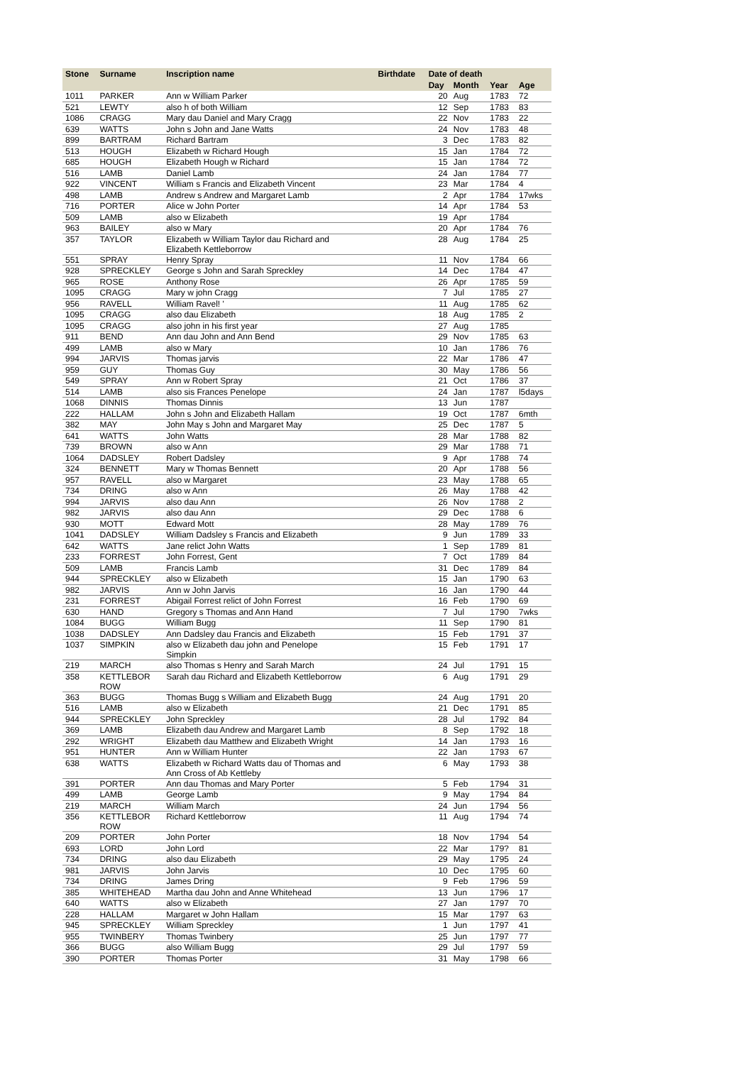| Stone | Surname | Inscription name | Birthdate | Date of death | | | |
| --- | --- | --- | --- | --- | --- | --- | --- |
| | | | | Day | Month | Year | Age |
| 1011 | PARKER | Ann w William Parker | | 20 | Aug | 1783 | 72 |
| 521 | LEWTY | also h of both William | | 12 | Sep | 1783 | 83 |
| 1086 | CRAGG | Mary dau Daniel and Mary Cragg | | 22 | Nov | 1783 | 22 |
| 639 | WATTS | John s John and Jane Watts | | 24 | Nov | 1783 | 48 |
| 899 | BARTRAM | Richard Bartram | | 3 | Dec | 1783 | 82 |
| 513 | HOUGH | Elizabeth w Richard Hough | | 15 | Jan | 1784 | 72 |
| 685 | HOUGH | Elizabeth Hough w Richard | | 15 | Jan | 1784 | 72 |
| 516 | LAMB | Daniel Lamb | | 24 | Jan | 1784 | 77 |
| 922 | VINCENT | William s Francis and Elizabeth Vincent | | 23 | Mar | 1784 | 4 |
| 498 | LAMB | Andrew s Andrew and Margaret Lamb | | 2 | Apr | 1784 | 17wks |
| 716 | PORTER | Alice w John Porter | | 14 | Apr | 1784 | 53 |
| 509 | LAMB | also w Elizabeth | | 19 | Apr | 1784 | |
| 963 | BAILEY | also w Mary | | 20 | Apr | 1784 | 76 |
| 357 | TAYLOR | Elizabeth w William Taylor dau Richard and Elizabeth Kettleborrow | | 28 | Aug | 1784 | 25 |
| 551 | SPRAY | Henry Spray | | 11 | Nov | 1784 | 66 |
| 928 | SPRECKLEY | George s John and Sarah Spreckley | | 14 | Dec | 1784 | 47 |
| 965 | ROSE | Anthony Rose | | 26 | Apr | 1785 | 59 |
| 1095 | CRAGG | Mary w john Cragg | | 7 | Jul | 1785 | 27 |
| 956 | RAVELL | William Ravel! ' | | 11 | Aug | 1785 | 62 |
| 1095 | CRAGG | also dau Elizabeth | | 18 | Aug | 1785 | 2 |
| 1095 | CRAGG | also john in his first year | | 27 | Aug | 1785 | |
| 911 | BEND | Ann dau John and Ann Bend | | 29 | Nov | 1785 | 63 |
| 499 | LAMB | also w Mary | | 10 | Jan | 1786 | 76 |
| 994 | JARVIS | Thomas jarvis | | 22 | Mar | 1786 | 47 |
| 959 | GUY | Thomas Guy | | 30 | May | 1786 | 56 |
| 549 | SPRAY | Ann w Robert Spray | | 21 | Oct | 1786 | 37 |
| 514 | LAMB | also sis Frances Penelope | | 24 | Jan | 1787 | l5days |
| 1068 | DINNIS | Thomas Dinnis | | 13 | Jun | 1787 | |
| 222 | HALLAM | John s John and Elizabeth Hallam | | 19 | Oct | 1787 | 6mth |
| 382 | MAY | John May s John and Margaret May | | 25 | Dec | 1787 | 5 |
| 641 | WATTS | John Watts | | 28 | Mar | 1788 | 82 |
| 739 | BROWN | also w Ann | | 29 | Mar | 1788 | 71 |
| 1064 | DADSLEY | Robert Dadsley | | 9 | Apr | 1788 | 74 |
| 324 | BENNETT | Mary w Thomas Bennett | | 20 | Apr | 1788 | 56 |
| 957 | RAVELL | also w Margaret | | 23 | May | 1788 | 65 |
| 734 | DRING | also w Ann | | 26 | May | 1788 | 42 |
| 994 | JARVIS | also dau Ann | | 26 | Nov | 1788 | 2 |
| 982 | JARVIS | also dau Ann | | 29 | Dec | 1788 | 6 |
| 930 | MOTT | Edward Mott | | 28 | May | 1789 | 76 |
| 1041 | DADSLEY | William Dadsley s Francis and Elizabeth | | 9 | Jun | 1789 | 33 |
| 642 | WATTS | Jane relict John Watts | | 1 | Sep | 1789 | 81 |
| 233 | FORREST | John Forrest, Gent | | 7 | Oct | 1789 | 84 |
| 509 | LAMB | Francis Lamb | | 31 | Dec | 1789 | 84 |
| 944 | SPRECKLEY | also w Elizabeth | | 15 | Jan | 1790 | 63 |
| 982 | JARVIS | Ann w John Jarvis | | 16 | Jan | 1790 | 44 |
| 231 | FORREST | Abigail Forrest relict of John Forrest | | 16 | Feb | 1790 | 69 |
| 630 | HAND | Gregory s Thomas and Ann Hand | | 7 | Jul | 1790 | 7wks |
| 1084 | BUGG | William Bugg | | 11 | Sep | 1790 | 81 |
| 1038 | DADSLEY | Ann Dadsley dau Francis and Elizabeth | | 15 | Feb | 1791 | 37 |
| 1037 | SIMPKIN | also w Elizabeth dau john and Penelope Simpkin | | 15 | Feb | 1791 | 17 |
| 219 | MARCH | also Thomas s Henry and Sarah March | | 24 | Jul | 1791 | 15 |
| 358 | KETTLEBOR ROW | Sarah dau Richard and Elizabeth Kettleborrow | | 6 | Aug | 1791 | 29 |
| 363 | BUGG | Thomas Bugg s William and Elizabeth Bugg | | 24 | Aug | 1791 | 20 |
| 516 | LAMB | also w Elizabeth | | 21 | Dec | 1791 | 85 |
| 944 | SPRECKLEY | John Spreckley | | 28 | Jul | 1792 | 84 |
| 369 | LAMB | Elizabeth dau Andrew and Margaret Lamb | | 8 | Sep | 1792 | 18 |
| 292 | WRIGHT | Elizabeth dau Matthew and Elizabeth Wright | | 14 | Jan | 1793 | 16 |
| 951 | HUNTER | Ann w William Hunter | | 22 | Jan | 1793 | 67 |
| 638 | WATTS | Elizabeth w Richard Watts dau of Thomas and Ann Cross of Ab Kettleby | | 6 | May | 1793 | 38 |
| 391 | PORTER | Ann dau Thomas and Mary Porter | | 5 | Feb | 1794 | 31 |
| 499 | LAMB | George Lamb | | 9 | May | 1794 | 84 |
| 219 | MARCH | William March | | 24 | Jun | 1794 | 56 |
| 356 | KETTLEBOR ROW | Richard Kettleborrow | | 11 | Aug | 1794 | 74 |
| 209 | PORTER | John Porter | | 18 | Nov | 1794 | 54 |
| 693 | LORD | John Lord | | 22 | Mar | 179? | 81 |
| 734 | DRING | also dau Elizabeth | | 29 | May | 1795 | 24 |
| 981 | JARVIS | John Jarvis | | 10 | Dec | 1795 | 60 |
| 734 | DRING | James Dring | | 9 | Feb | 1796 | 59 |
| 385 | WHITEHEAD | Martha dau John and Anne Whitehead | | 13 | Jun | 1796 | 17 |
| 640 | WATTS | also w Elizabeth | | 27 | Jan | 1797 | 70 |
| 228 | HALLAM | Margaret w John Hallam | | 15 | Mar | 1797 | 63 |
| 945 | SPRECKLEY | William Spreckley | | 1 | Jun | 1797 | 41 |
| 955 | TWINBERY | Thomas Twinbery | | 25 | Jun | 1797 | 77 |
| 366 | BUGG | also William Bugg | | 29 | Jul | 1797 | 59 |
| 390 | PORTER | Thomas Porter | | 31 | May | 1798 | 66 |